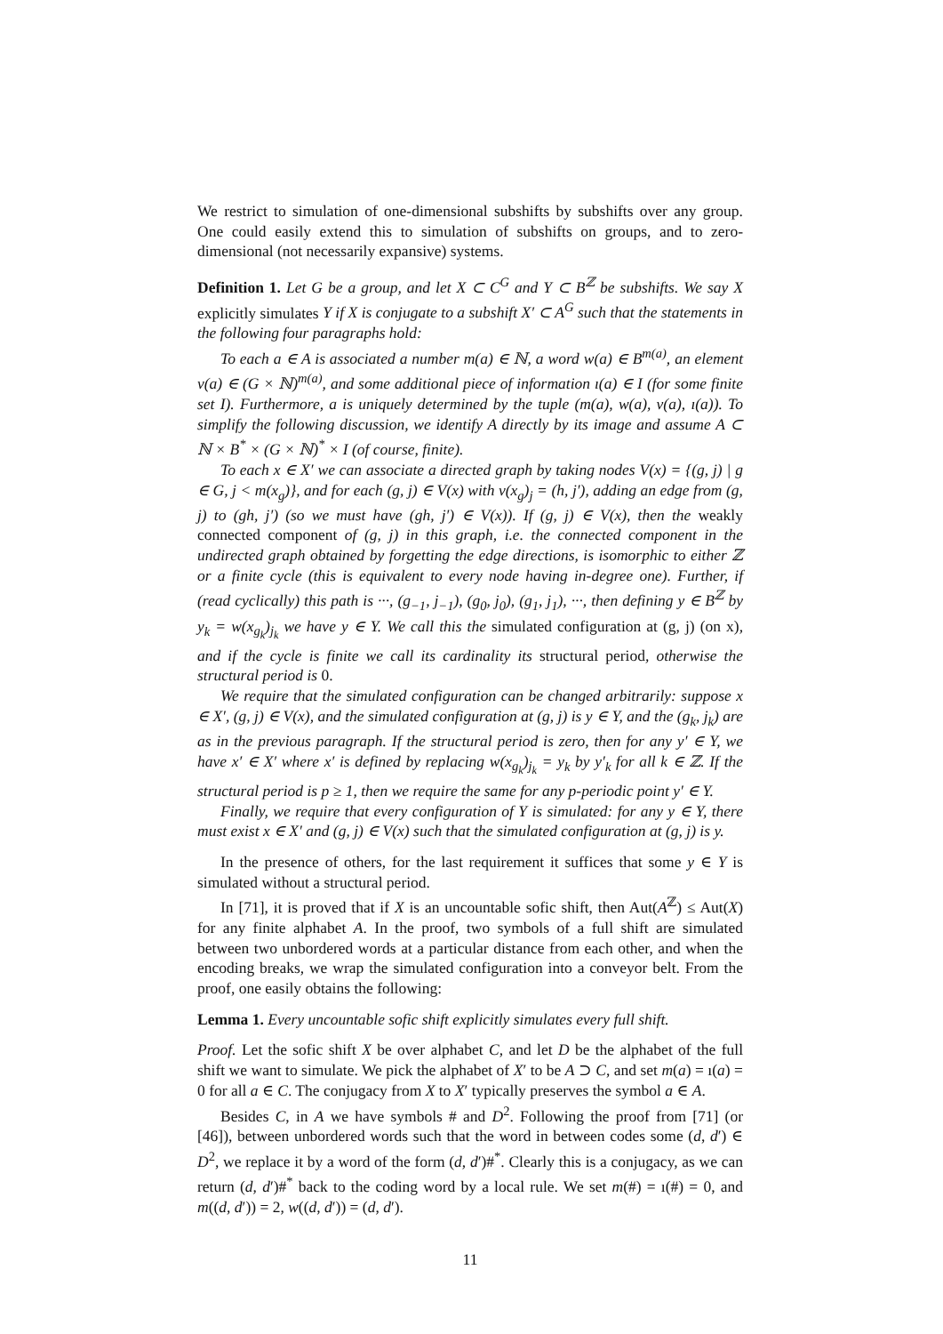We restrict to simulation of one-dimensional subshifts by subshifts over any group. One could easily extend this to simulation of subshifts on groups, and to zero-dimensional (not necessarily expansive) systems.
Definition 1. Let G be a group, and let X ⊂ C<sup>G</sup> and Y ⊂ B<sup>ℤ</sup> be subshifts. We say X explicitly simulates Y if X is conjugate to a subshift X′ ⊂ A<sup>G</sup> such that the statements in the following four paragraphs hold:
To each a ∈ A is associated a number m(a) ∈ ℕ, a word w(a) ∈ B<sup>m(a)</sup>, an element v(a) ∈ (G × ℕ)<sup>m(a)</sup>, and some additional piece of information ı(a) ∈ I (for some finite set I). Furthermore, a is uniquely determined by the tuple (m(a), w(a), v(a), ı(a)). To simplify the following discussion, we identify A directly by its image and assume A ⊂ ℕ × B<sup>*</sup> × (G × ℕ)<sup>*</sup> × I (of course, finite).
To each x ∈ X′ we can associate a directed graph by taking nodes V(x) = {(g, j) | g ∈ G, j < m(x<sub>g</sub>)}, and for each (g, j) ∈ V(x) with v(x<sub>g</sub>)<sub>j</sub> = (h, j′), adding an edge from (g, j) to (gh, j′) (so we must have (gh, j′) ∈ V(x)). If (g, j) ∈ V(x), then the weakly connected component of (g, j) in this graph, i.e. the connected component in the undirected graph obtained by forgetting the edge directions, is isomorphic to either ℤ or a finite cycle (this is equivalent to every node having in-degree one). Further, if (read cyclically) this path is ···, (g<sub>−1</sub>, j<sub>−1</sub>), (g<sub>0</sub>, j<sub>0</sub>), (g<sub>1</sub>, j<sub>1</sub>), ···, then defining y ∈ B<sup>ℤ</sup> by y<sub>k</sub> = w(x<sub>g<sub>k</sub></sub>)<sub>j<sub>k</sub></sub> we have y ∈ Y. We call this the simulated configuration at (g, j) (on x), and if the cycle is finite we call its cardinality its structural period, otherwise the structural period is 0.
We require that the simulated configuration can be changed arbitrarily: suppose x ∈ X′, (g, j) ∈ V(x), and the simulated configuration at (g, j) is y ∈ Y, and the (g<sub>k</sub>, j<sub>k</sub>) are as in the previous paragraph. If the structural period is zero, then for any y′ ∈ Y, we have x′ ∈ X′ where x′ is defined by replacing w(x<sub>g<sub>k</sub></sub>)<sub>j<sub>k</sub></sub> = y<sub>k</sub> by y′<sub>k</sub> for all k ∈ ℤ. If the structural period is p ≥ 1, then we require the same for any p-periodic point y′ ∈ Y.
Finally, we require that every configuration of Y is simulated: for any y ∈ Y, there must exist x ∈ X′ and (g, j) ∈ V(x) such that the simulated configuration at (g, j) is y.
In the presence of others, for the last requirement it suffices that some y ∈ Y is simulated without a structural period.
In [71], it is proved that if X is an uncountable sofic shift, then Aut(A<sup>ℤ</sup>) ≤ Aut(X) for any finite alphabet A. In the proof, two symbols of a full shift are simulated between two unbordered words at a particular distance from each other, and when the encoding breaks, we wrap the simulated configuration into a conveyor belt. From the proof, one easily obtains the following:
Lemma 1. Every uncountable sofic shift explicitly simulates every full shift.
Proof. Let the sofic shift X be over alphabet C, and let D be the alphabet of the full shift we want to simulate. We pick the alphabet of X′ to be A ⊃ C, and set m(a) = ı(a) = 0 for all a ∈ C. The conjugacy from X to X′ typically preserves the symbol a ∈ A.
Besides C, in A we have symbols # and D<sup>2</sup>. Following the proof from [71] (or [46]), between unbordered words such that the word in between codes some (d, d′) ∈ D<sup>2</sup>, we replace it by a word of the form (d, d′)#<sup>*</sup>. Clearly this is a conjugacy, as we can return (d, d′)#<sup>*</sup> back to the coding word by a local rule. We set m(#) = ı(#) = 0, and m((d, d′)) = 2, w((d, d′)) = (d, d′).
11